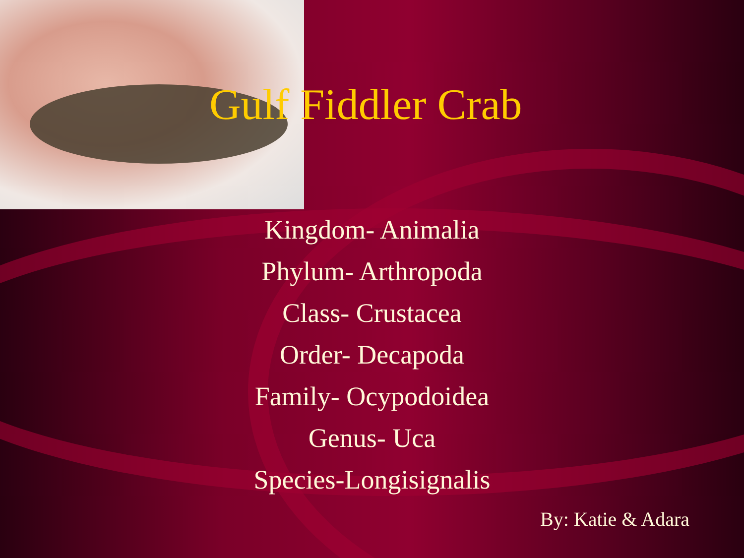Gulf Fiddler Crab
Kingdom- Animalia
Phylum- Arthropoda
Class- Crustacea
Order- Decapoda
Family- Ocypodoidea
Genus- Uca
Species-Longisignalis
By: Katie & Adara